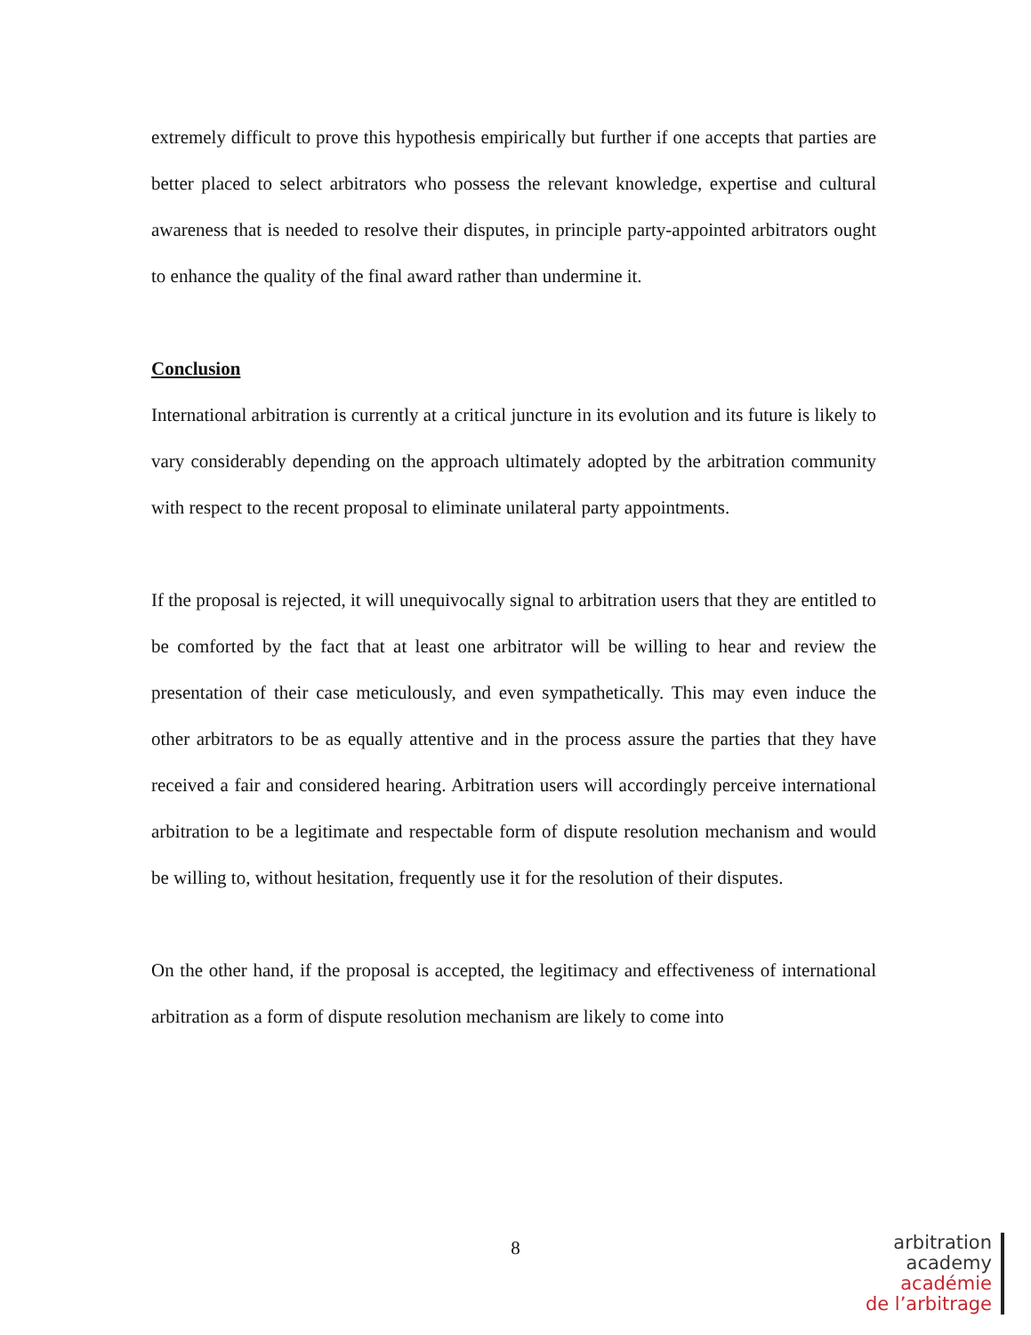extremely difficult to prove this hypothesis empirically but further if one accepts that parties are better placed to select arbitrators who possess the relevant knowledge, expertise and cultural awareness that is needed to resolve their disputes, in principle party-appointed arbitrators ought to enhance the quality of the final award rather than undermine it.
Conclusion
International arbitration is currently at a critical juncture in its evolution and its future is likely to vary considerably depending on the approach ultimately adopted by the arbitration community with respect to the recent proposal to eliminate unilateral party appointments.
If the proposal is rejected, it will unequivocally signal to arbitration users that they are entitled to be comforted by the fact that at least one arbitrator will be willing to hear and review the presentation of their case meticulously, and even sympathetically. This may even induce the other arbitrators to be as equally attentive and in the process assure the parties that they have received a fair and considered hearing. Arbitration users will accordingly perceive international arbitration to be a legitimate and respectable form of dispute resolution mechanism and would be willing to, without hesitation, frequently use it for the resolution of their disputes.
On the other hand, if the proposal is accepted, the legitimacy and effectiveness of international arbitration as a form of dispute resolution mechanism are likely to come into
8
arbitration
academy
académie
de l’arbitrage